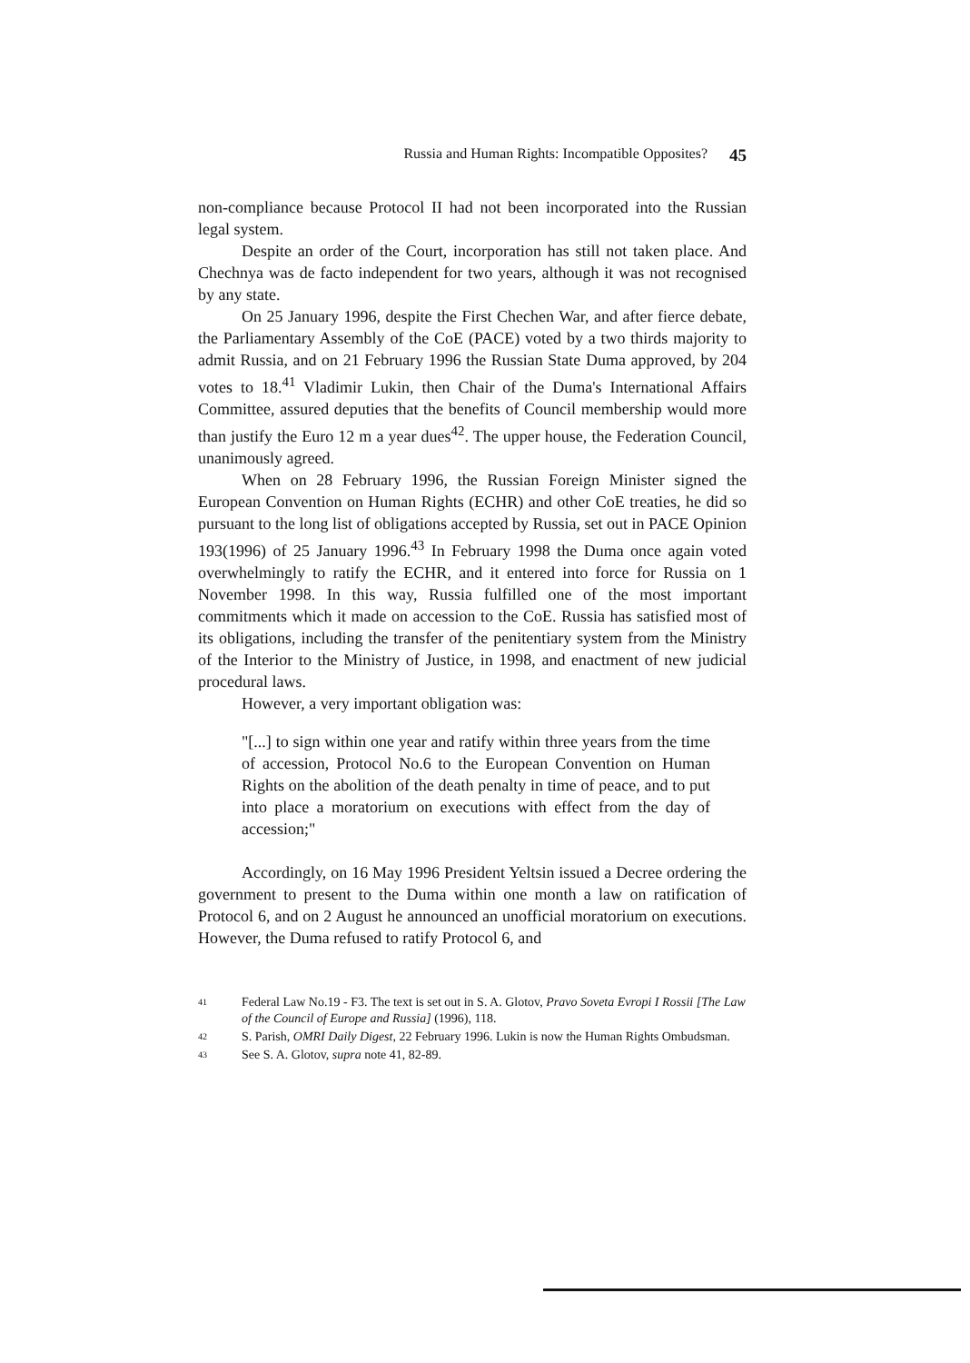Russia and Human Rights: Incompatible Opposites? 45
non-compliance because Protocol II had not been incorporated into the Russian legal system.
Despite an order of the Court, incorporation has still not taken place. And Chechnya was de facto independent for two years, although it was not recognised by any state.
On 25 January 1996, despite the First Chechen War, and after fierce debate, the Parliamentary Assembly of the CoE (PACE) voted by a two thirds majority to admit Russia, and on 21 February 1996 the Russian State Duma approved, by 204 votes to 18.<sup>41</sup> Vladimir Lukin, then Chair of the Duma's International Affairs Committee, assured deputies that the benefits of Council membership would more than justify the Euro 12 m a year dues<sup>42</sup>. The upper house, the Federation Council, unanimously agreed.
When on 28 February 1996, the Russian Foreign Minister signed the European Convention on Human Rights (ECHR) and other CoE treaties, he did so pursuant to the long list of obligations accepted by Russia, set out in PACE Opinion 193(1996) of 25 January 1996.<sup>43</sup> In February 1998 the Duma once again voted overwhelmingly to ratify the ECHR, and it entered into force for Russia on 1 November 1998. In this way, Russia fulfilled one of the most important commitments which it made on accession to the CoE. Russia has satisfied most of its obligations, including the transfer of the penitentiary system from the Ministry of the Interior to the Ministry of Justice, in 1998, and enactment of new judicial procedural laws.
However, a very important obligation was:
"[...] to sign within one year and ratify within three years from the time of accession, Protocol No.6 to the European Convention on Human Rights on the abolition of the death penalty in time of peace, and to put into place a moratorium on executions with effect from the day of accession;"
Accordingly, on 16 May 1996 President Yeltsin issued a Decree ordering the government to present to the Duma within one month a law on ratification of Protocol 6, and on 2 August he announced an unofficial moratorium on executions. However, the Duma refused to ratify Protocol 6, and
<sup>41</sup> Federal Law No.19 - F3. The text is set out in S. A. Glotov, Pravo Soveta Evropi I Rossii [The Law of the Council of Europe and Russia] (1996), 118.
<sup>42</sup> S. Parish, OMRI Daily Digest, 22 February 1996. Lukin is now the Human Rights Ombudsman.
<sup>43</sup> See S. A. Glotov, supra note 41, 82-89.